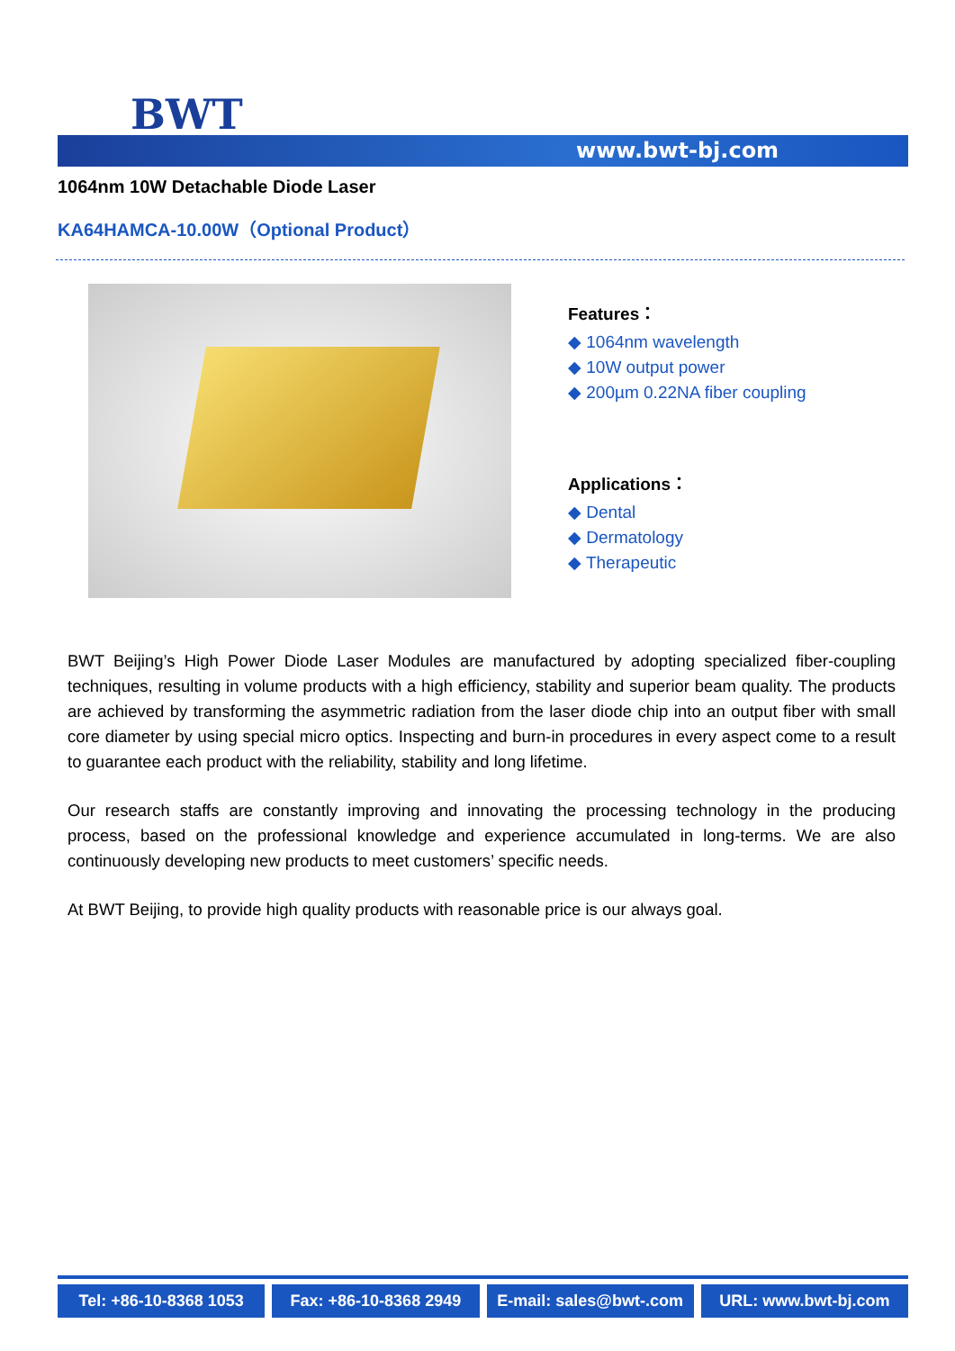BWT
www.bwt-bj.com
1064nm 10W Detachable Diode Laser
KA64HAMCA-10.00W（Optional Product）
Features：
◆ 1064nm wavelength
◆ 10W output power
◆ 200µm 0.22NA fiber coupling
Applications：
◆ Dental
◆ Dermatology
◆ Therapeutic
BWT Beijing’s High Power Diode Laser Modules are manufactured by adopting specialized fiber-coupling techniques, resulting in volume products with a high efficiency, stability and superior beam quality. The products are achieved by transforming the asymmetric radiation from the laser diode chip into an output fiber with small core diameter by using special micro optics. Inspecting and burn-in procedures in every aspect come to a result to guarantee each product with the reliability, stability and long lifetime.
Our research staffs are constantly improving and innovating the processing technology in the producing process, based on the professional knowledge and experience accumulated in long-terms. We are also continuously developing new products to meet customers’ specific needs.
At BWT Beijing, to provide high quality products with reasonable price is our always goal.
Tel: +86-10-8368 1053 Fax: +86-10-8368 2949 E-mail: sales@bwt-.com URL: www.bwt-bj.com